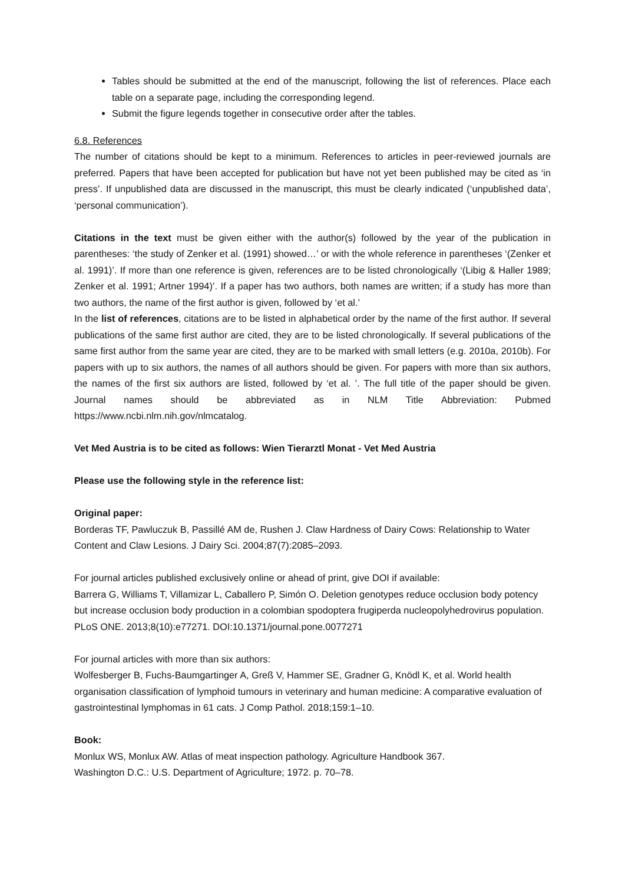Tables should be submitted at the end of the manuscript, following the list of references. Place each table on a separate page, including the corresponding legend.
Submit the figure legends together in consecutive order after the tables.
6.8. References
The number of citations should be kept to a minimum. References to articles in peer-reviewed journals are preferred. Papers that have been accepted for publication but have not yet been published may be cited as ‘in press’. If unpublished data are discussed in the manuscript, this must be clearly indicated (‘unpublished data’, ‘personal communication’).
Citations in the text must be given either with the author(s) followed by the year of the publication in parentheses: ‘the study of Zenker et al. (1991) showed…’ or with the whole reference in parentheses ‘(Zenker et al. 1991)’. If more than one reference is given, references are to be listed chronologically ‘(Libig & Haller 1989; Zenker et al. 1991; Artner 1994)’. If a paper has two authors, both names are written; if a study has more than two authors, the name of the first author is given, followed by ‘et al.’
In the list of references, citations are to be listed in alphabetical order by the name of the first author. If several publications of the same first author are cited, they are to be listed chronologically. If several publications of the same first author from the same year are cited, they are to be marked with small letters (e.g. 2010a, 2010b). For papers with up to six authors, the names of all authors should be given. For papers with more than six authors, the names of the first six authors are listed, followed by ‘et al. ’. The full title of the paper should be given. Journal names should be abbreviated as in NLM Title Abbreviation: Pubmed https://www.ncbi.nlm.nih.gov/nlmcatalog.
Vet Med Austria is to be cited as follows: Wien Tierarztl Monat - Vet Med Austria
Please use the following style in the reference list:
Original paper:
Borderas TF, Pawluczuk B, Passillé AM de, Rushen J. Claw Hardness of Dairy Cows: Relationship to Water Content and Claw Lesions. J Dairy Sci. 2004;87(7):2085–2093.
For journal articles published exclusively online or ahead of print, give DOI if available:
Barrera G, Williams T, Villamizar L, Caballero P, Simón O. Deletion genotypes reduce occlusion body potency but increase occlusion body production in a colombian spodoptera frugiperda nucleopolyhedrovirus population. PLoS ONE. 2013;8(10):e77271. DOI:10.1371/journal.pone.0077271
For journal articles with more than six authors:
Wolfesberger B, Fuchs-Baumgartinger A, Greß V, Hammer SE, Gradner G, Knödl K, et al. World health organisation classification of lymphoid tumours in veterinary and human medicine: A comparative evaluation of gastrointestinal lymphomas in 61 cats. J Comp Pathol. 2018;159:1–10.
Book:
Monlux WS, Monlux AW. Atlas of meat inspection pathology. Agriculture Handbook 367.
Washington D.C.: U.S. Department of Agriculture; 1972. p. 70–78.